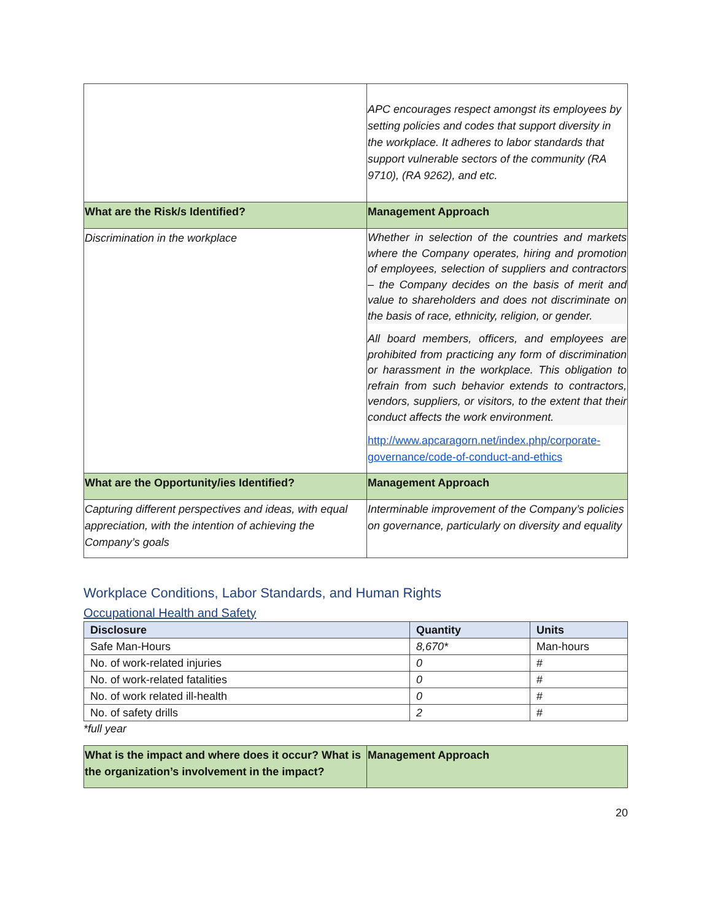| | APC encourages respect amongst its employees by setting policies and codes that support diversity in the workplace. It adheres to labor standards that support vulnerable sectors of the community (RA 9710), (RA 9262), and etc. |
| What are the Risk/s Identified? | Management Approach |
| Discrimination in the workplace | Whether in selection of the countries and markets where the Company operates, hiring and promotion of employees, selection of suppliers and contractors – the Company decides on the basis of merit and value to shareholders and does not discriminate on the basis of race, ethnicity, religion, or gender. All board members, officers, and employees are prohibited from practicing any form of discrimination or harassment in the workplace. This obligation to refrain from such behavior extends to contractors, vendors, suppliers, or visitors, to the extent that their conduct affects the work environment. http://www.apcaragorn.net/index.php/corporate-governance/code-of-conduct-and-ethics |
| What are the Opportunity/ies Identified? | Management Approach |
| Capturing different perspectives and ideas, with equal appreciation, with the intention of achieving the Company’s goals | Interminable improvement of the Company’s policies on governance, particularly on diversity and equality |
Workplace Conditions, Labor Standards, and Human Rights
Occupational Health and Safety
| Disclosure | Quantity | Units |
| --- | --- | --- |
| Safe Man-Hours | 8,670* | Man-hours |
| No. of work-related injuries | 0 | # |
| No. of work-related fatalities | 0 | # |
| No. of work related ill-health | 0 | # |
| No. of safety drills | 2 | # |
*full year
| What is the impact and where does it occur? What is the organization’s involvement in the impact? | Management Approach |
20